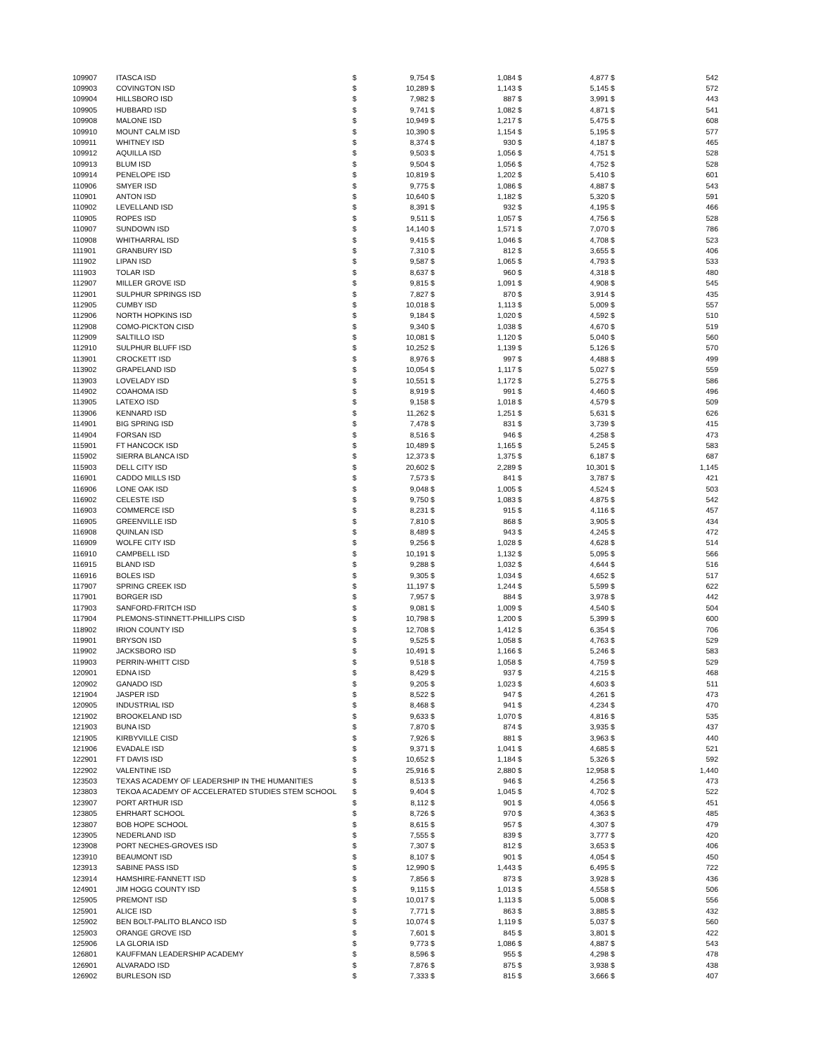| 109907 | ITASCA ISD | $ | 9,754 | $ | 1,084 | $ | 4,877 | $ | 542 |
| 109903 | COVINGTON ISD | $ | 10,289 | $ | 1,143 | $ | 5,145 | $ | 572 |
| 109904 | HILLSBORO ISD | $ | 7,982 | $ | 887 | $ | 3,991 | $ | 443 |
| 109905 | HUBBARD ISD | $ | 9,741 | $ | 1,082 | $ | 4,871 | $ | 541 |
| 109908 | MALONE ISD | $ | 10,949 | $ | 1,217 | $ | 5,475 | $ | 608 |
| 109910 | MOUNT CALM ISD | $ | 10,390 | $ | 1,154 | $ | 5,195 | $ | 577 |
| 109911 | WHITNEY ISD | $ | 8,374 | $ | 930 | $ | 4,187 | $ | 465 |
| 109912 | AQUILLA ISD | $ | 9,503 | $ | 1,056 | $ | 4,751 | $ | 528 |
| 109913 | BLUM ISD | $ | 9,504 | $ | 1,056 | $ | 4,752 | $ | 528 |
| 109914 | PENELOPE ISD | $ | 10,819 | $ | 1,202 | $ | 5,410 | $ | 601 |
| 110906 | SMYER ISD | $ | 9,775 | $ | 1,086 | $ | 4,887 | $ | 543 |
| 110901 | ANTON ISD | $ | 10,640 | $ | 1,182 | $ | 5,320 | $ | 591 |
| 110902 | LEVELLAND ISD | $ | 8,391 | $ | 932 | $ | 4,195 | $ | 466 |
| 110905 | ROPES ISD | $ | 9,511 | $ | 1,057 | $ | 4,756 | $ | 528 |
| 110907 | SUNDOWN ISD | $ | 14,140 | $ | 1,571 | $ | 7,070 | $ | 786 |
| 110908 | WHITHARRAL ISD | $ | 9,415 | $ | 1,046 | $ | 4,708 | $ | 523 |
| 111901 | GRANBURY ISD | $ | 7,310 | $ | 812 | $ | 3,655 | $ | 406 |
| 111902 | LIPAN ISD | $ | 9,587 | $ | 1,065 | $ | 4,793 | $ | 533 |
| 111903 | TOLAR ISD | $ | 8,637 | $ | 960 | $ | 4,318 | $ | 480 |
| 112907 | MILLER GROVE ISD | $ | 9,815 | $ | 1,091 | $ | 4,908 | $ | 545 |
| 112901 | SULPHUR SPRINGS ISD | $ | 7,827 | $ | 870 | $ | 3,914 | $ | 435 |
| 112905 | CUMBY ISD | $ | 10,018 | $ | 1,113 | $ | 5,009 | $ | 557 |
| 112906 | NORTH HOPKINS ISD | $ | 9,184 | $ | 1,020 | $ | 4,592 | $ | 510 |
| 112908 | COMO-PICKTON CISD | $ | 9,340 | $ | 1,038 | $ | 4,670 | $ | 519 |
| 112909 | SALTILLO ISD | $ | 10,081 | $ | 1,120 | $ | 5,040 | $ | 560 |
| 112910 | SULPHUR BLUFF ISD | $ | 10,252 | $ | 1,139 | $ | 5,126 | $ | 570 |
| 113901 | CROCKETT ISD | $ | 8,976 | $ | 997 | $ | 4,488 | $ | 499 |
| 113902 | GRAPELAND ISD | $ | 10,054 | $ | 1,117 | $ | 5,027 | $ | 559 |
| 113903 | LOVELADY ISD | $ | 10,551 | $ | 1,172 | $ | 5,275 | $ | 586 |
| 114902 | COAHOMA ISD | $ | 8,919 | $ | 991 | $ | 4,460 | $ | 496 |
| 113905 | LATEXO ISD | $ | 9,158 | $ | 1,018 | $ | 4,579 | $ | 509 |
| 113906 | KENNARD ISD | $ | 11,262 | $ | 1,251 | $ | 5,631 | $ | 626 |
| 114901 | BIG SPRING ISD | $ | 7,478 | $ | 831 | $ | 3,739 | $ | 415 |
| 114904 | FORSAN ISD | $ | 8,516 | $ | 946 | $ | 4,258 | $ | 473 |
| 115901 | FT HANCOCK ISD | $ | 10,489 | $ | 1,165 | $ | 5,245 | $ | 583 |
| 115902 | SIERRA BLANCA ISD | $ | 12,373 | $ | 1,375 | $ | 6,187 | $ | 687 |
| 115903 | DELL CITY ISD | $ | 20,602 | $ | 2,289 | $ | 10,301 | $ | 1,145 |
| 116901 | CADDO MILLS ISD | $ | 7,573 | $ | 841 | $ | 3,787 | $ | 421 |
| 116906 | LONE OAK ISD | $ | 9,048 | $ | 1,005 | $ | 4,524 | $ | 503 |
| 116902 | CELESTE ISD | $ | 9,750 | $ | 1,083 | $ | 4,875 | $ | 542 |
| 116903 | COMMERCE ISD | $ | 8,231 | $ | 915 | $ | 4,116 | $ | 457 |
| 116905 | GREENVILLE ISD | $ | 7,810 | $ | 868 | $ | 3,905 | $ | 434 |
| 116908 | QUINLAN ISD | $ | 8,489 | $ | 943 | $ | 4,245 | $ | 472 |
| 116909 | WOLFE CITY ISD | $ | 9,256 | $ | 1,028 | $ | 4,628 | $ | 514 |
| 116910 | CAMPBELL ISD | $ | 10,191 | $ | 1,132 | $ | 5,095 | $ | 566 |
| 116915 | BLAND ISD | $ | 9,288 | $ | 1,032 | $ | 4,644 | $ | 516 |
| 116916 | BOLES ISD | $ | 9,305 | $ | 1,034 | $ | 4,652 | $ | 517 |
| 117907 | SPRING CREEK ISD | $ | 11,197 | $ | 1,244 | $ | 5,599 | $ | 622 |
| 117901 | BORGER ISD | $ | 7,957 | $ | 884 | $ | 3,978 | $ | 442 |
| 117903 | SANFORD-FRITCH ISD | $ | 9,081 | $ | 1,009 | $ | 4,540 | $ | 504 |
| 117904 | PLEMONS-STINNETT-PHILLIPS CISD | $ | 10,798 | $ | 1,200 | $ | 5,399 | $ | 600 |
| 118902 | IRION COUNTY ISD | $ | 12,708 | $ | 1,412 | $ | 6,354 | $ | 706 |
| 119901 | BRYSON ISD | $ | 9,525 | $ | 1,058 | $ | 4,763 | $ | 529 |
| 119902 | JACKSBORO ISD | $ | 10,491 | $ | 1,166 | $ | 5,246 | $ | 583 |
| 119903 | PERRIN-WHITT CISD | $ | 9,518 | $ | 1,058 | $ | 4,759 | $ | 529 |
| 120901 | EDNA ISD | $ | 8,429 | $ | 937 | $ | 4,215 | $ | 468 |
| 120902 | GANADO ISD | $ | 9,205 | $ | 1,023 | $ | 4,603 | $ | 511 |
| 121904 | JASPER ISD | $ | 8,522 | $ | 947 | $ | 4,261 | $ | 473 |
| 120905 | INDUSTRIAL ISD | $ | 8,468 | $ | 941 | $ | 4,234 | $ | 470 |
| 121902 | BROOKELAND ISD | $ | 9,633 | $ | 1,070 | $ | 4,816 | $ | 535 |
| 121903 | BUNA ISD | $ | 7,870 | $ | 874 | $ | 3,935 | $ | 437 |
| 121905 | KIRBYVILLE CISD | $ | 7,926 | $ | 881 | $ | 3,963 | $ | 440 |
| 121906 | EVADALE ISD | $ | 9,371 | $ | 1,041 | $ | 4,685 | $ | 521 |
| 122901 | FT DAVIS ISD | $ | 10,652 | $ | 1,184 | $ | 5,326 | $ | 592 |
| 122902 | VALENTINE ISD | $ | 25,916 | $ | 2,880 | $ | 12,958 | $ | 1,440 |
| 123503 | TEXAS ACADEMY OF LEADERSHIP IN THE HUMANITIES | $ | 8,513 | $ | 946 | $ | 4,256 | $ | 473 |
| 123803 | TEKOA ACADEMY OF ACCELERATED STUDIES STEM SCHOOL | $ | 9,404 | $ | 1,045 | $ | 4,702 | $ | 522 |
| 123907 | PORT ARTHUR ISD | $ | 8,112 | $ | 901 | $ | 4,056 | $ | 451 |
| 123805 | EHRHART SCHOOL | $ | 8,726 | $ | 970 | $ | 4,363 | $ | 485 |
| 123807 | BOB HOPE SCHOOL | $ | 8,615 | $ | 957 | $ | 4,307 | $ | 479 |
| 123905 | NEDERLAND ISD | $ | 7,555 | $ | 839 | $ | 3,777 | $ | 420 |
| 123908 | PORT NECHES-GROVES ISD | $ | 7,307 | $ | 812 | $ | 3,653 | $ | 406 |
| 123910 | BEAUMONT ISD | $ | 8,107 | $ | 901 | $ | 4,054 | $ | 450 |
| 123913 | SABINE PASS ISD | $ | 12,990 | $ | 1,443 | $ | 6,495 | $ | 722 |
| 123914 | HAMSHIRE-FANNETT ISD | $ | 7,856 | $ | 873 | $ | 3,928 | $ | 436 |
| 124901 | JIM HOGG COUNTY ISD | $ | 9,115 | $ | 1,013 | $ | 4,558 | $ | 506 |
| 125905 | PREMONT ISD | $ | 10,017 | $ | 1,113 | $ | 5,008 | $ | 556 |
| 125901 | ALICE ISD | $ | 7,771 | $ | 863 | $ | 3,885 | $ | 432 |
| 125902 | BEN BOLT-PALITO BLANCO ISD | $ | 10,074 | $ | 1,119 | $ | 5,037 | $ | 560 |
| 125903 | ORANGE GROVE ISD | $ | 7,601 | $ | 845 | $ | 3,801 | $ | 422 |
| 125906 | LA GLORIA ISD | $ | 9,773 | $ | 1,086 | $ | 4,887 | $ | 543 |
| 126801 | KAUFFMAN LEADERSHIP ACADEMY | $ | 8,596 | $ | 955 | $ | 4,298 | $ | 478 |
| 126901 | ALVARADO ISD | $ | 7,876 | $ | 875 | $ | 3,938 | $ | 438 |
| 126902 | BURLESON ISD | $ | 7,333 | $ | 815 | $ | 3,666 | $ | 407 |